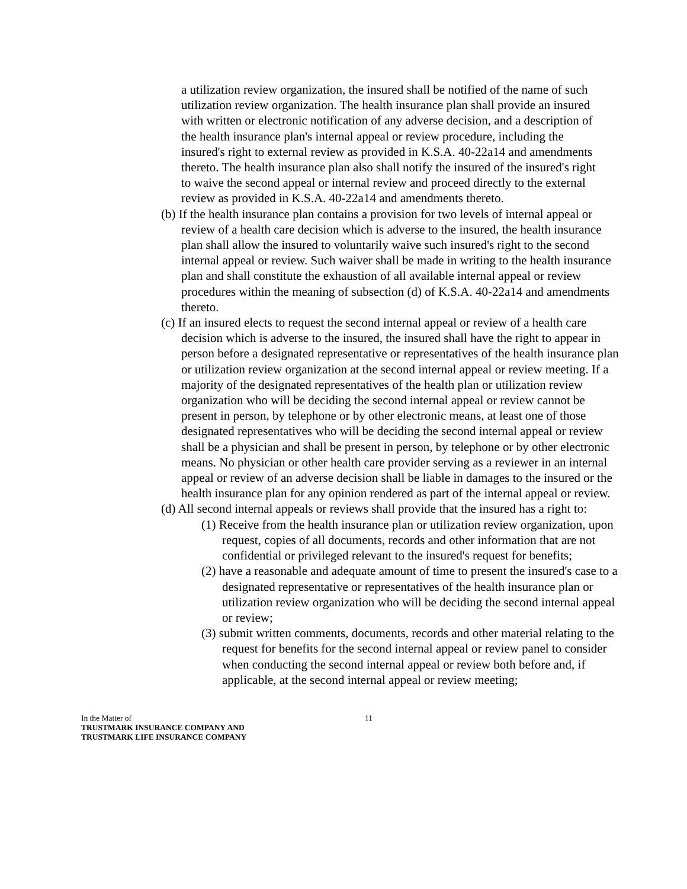a utilization review organization, the insured shall be notified of the name of such utilization review organization. The health insurance plan shall provide an insured with written or electronic notification of any adverse decision, and a description of the health insurance plan's internal appeal or review procedure, including the insured's right to external review as provided in K.S.A. 40-22a14 and amendments thereto. The health insurance plan also shall notify the insured of the insured's right to waive the second appeal or internal review and proceed directly to the external review as provided in K.S.A. 40-22a14 and amendments thereto.
(b) If the health insurance plan contains a provision for two levels of internal appeal or review of a health care decision which is adverse to the insured, the health insurance plan shall allow the insured to voluntarily waive such insured's right to the second internal appeal or review. Such waiver shall be made in writing to the health insurance plan and shall constitute the exhaustion of all available internal appeal or review procedures within the meaning of subsection (d) of K.S.A. 40-22a14 and amendments thereto.
(c) If an insured elects to request the second internal appeal or review of a health care decision which is adverse to the insured, the insured shall have the right to appear in person before a designated representative or representatives of the health insurance plan or utilization review organization at the second internal appeal or review meeting. If a majority of the designated representatives of the health plan or utilization review organization who will be deciding the second internal appeal or review cannot be present in person, by telephone or by other electronic means, at least one of those designated representatives who will be deciding the second internal appeal or review shall be a physician and shall be present in person, by telephone or by other electronic means. No physician or other health care provider serving as a reviewer in an internal appeal or review of an adverse decision shall be liable in damages to the insured or the health insurance plan for any opinion rendered as part of the internal appeal or review.
(d) All second internal appeals or reviews shall provide that the insured has a right to:
(1) Receive from the health insurance plan or utilization review organization, upon request, copies of all documents, records and other information that are not confidential or privileged relevant to the insured's request for benefits;
(2) have a reasonable and adequate amount of time to present the insured's case to a designated representative or representatives of the health insurance plan or utilization review organization who will be deciding the second internal appeal or review;
(3) submit written comments, documents, records and other material relating to the request for benefits for the second internal appeal or review panel to consider when conducting the second internal appeal or review both before and, if applicable, at the second internal appeal or review meeting;
In the Matter of
TRUSTMARK INSURANCE COMPANY AND
TRUSTMARK LIFE INSURANCE COMPANY
11